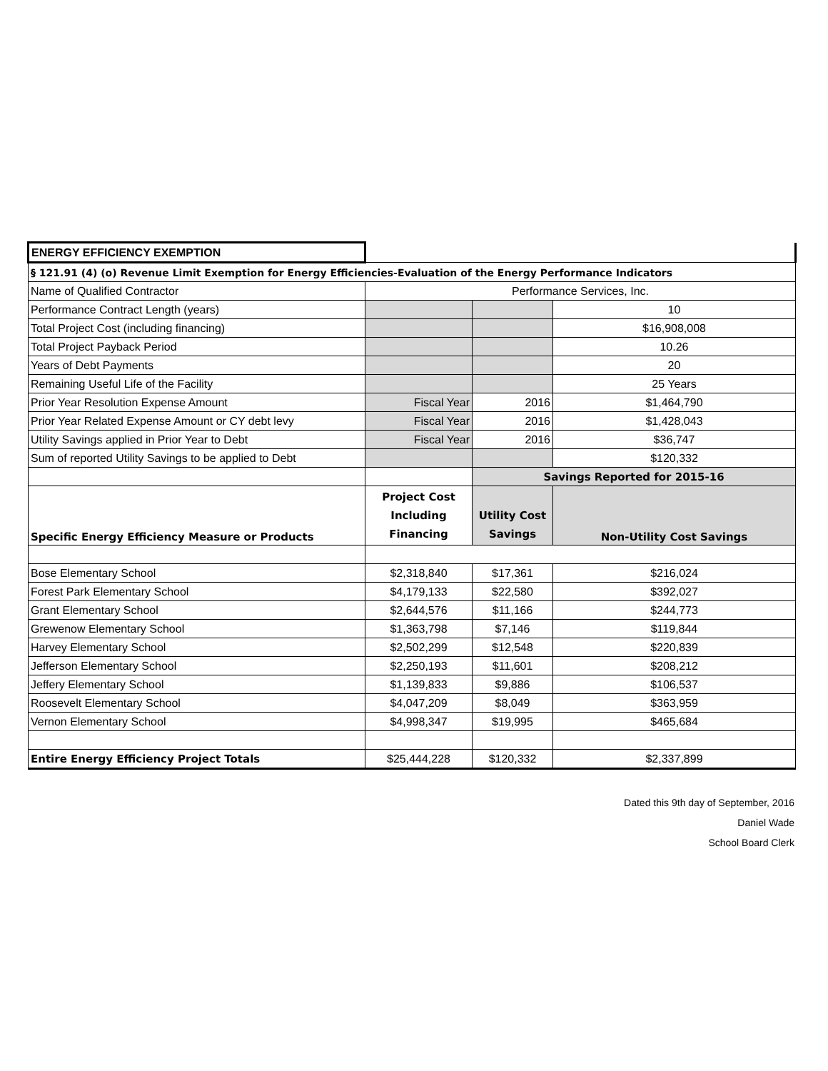| ENERGY EFFICIENCY EXEMPTION | | | |
| § 121.91 (4) (o) Revenue Limit Exemption for Energy Efficiencies-Evaluation of the Energy Performance Indicators | | | |
| Name of Qualified Contractor | Performance Services, Inc. | | |
| Performance Contract Length (years) | | | 10 |
| Total Project Cost (including financing) | | | $16,908,008 |
| Total Project Payback Period | | | 10.26 |
| Years of Debt Payments | | | 20 |
| Remaining Useful Life of the Facility | | | 25 Years |
| Prior Year Resolution Expense Amount | Fiscal Year | 2016 | $1,464,790 |
| Prior Year Related Expense Amount or CY debt levy | Fiscal Year | 2016 | $1,428,043 |
| Utility Savings applied in Prior Year to Debt | Fiscal Year | 2016 | $36,747 |
| Sum of reported Utility Savings to be applied to Debt | | | $120,332 |
| | | Savings Reported for 2015-16 | |
| Specific Energy Efficiency Measure or Products | Project Cost Including Financing | Utility Cost Savings | Non-Utility Cost Savings |
| Bose Elementary School | $2,318,840 | $17,361 | $216,024 |
| Forest Park Elementary School | $4,179,133 | $22,580 | $392,027 |
| Grant Elementary School | $2,644,576 | $11,166 | $244,773 |
| Grewenow Elementary School | $1,363,798 | $7,146 | $119,844 |
| Harvey Elementary School | $2,502,299 | $12,548 | $220,839 |
| Jefferson Elementary School | $2,250,193 | $11,601 | $208,212 |
| Jeffery Elementary School | $1,139,833 | $9,886 | $106,537 |
| Roosevelt Elementary School | $4,047,209 | $8,049 | $363,959 |
| Vernon Elementary School | $4,998,347 | $19,995 | $465,684 |
| Entire Energy Efficiency Project Totals | $25,444,228 | $120,332 | $2,337,899 |
Dated this 9th day of September, 2016
Daniel Wade
School Board Clerk